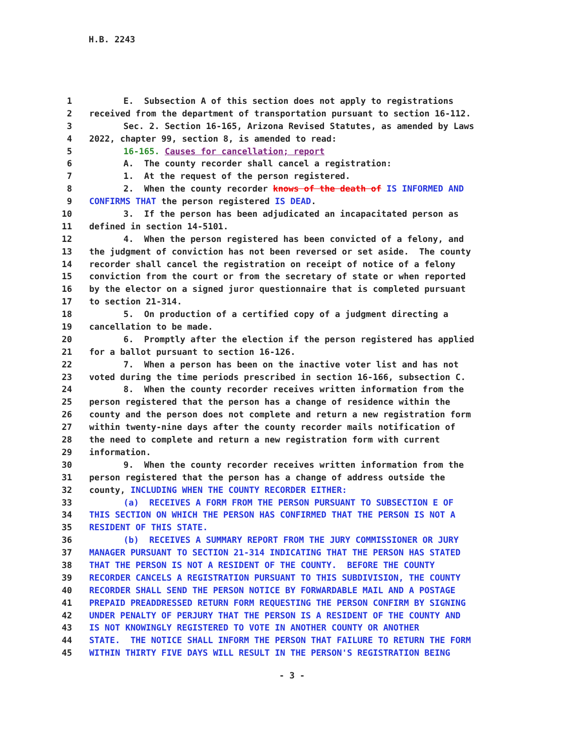H.B. 2243
1 E. Subsection A of this section does not apply to registrations
2 received from the department of transportation pursuant to section 16-112.
3 Sec. 2. Section 16-165, Arizona Revised Statutes, as amended by Laws
4 2022, chapter 99, section 8, is amended to read:
5 16-165. Causes for cancellation; report
6 A. The county recorder shall cancel a registration:
7 1. At the request of the person registered.
8 2. When the county recorder knows of the death of IS INFORMED AND
9 CONFIRMS THAT the person registered IS DEAD.
10 3. If the person has been adjudicated an incapacitated person as
11 defined in section 14-5101.
12 4. When the person registered has been convicted of a felony, and
13 the judgment of conviction has not been reversed or set aside. The county
14 recorder shall cancel the registration on receipt of notice of a felony
15 conviction from the court or from the secretary of state or when reported
16 by the elector on a signed juror questionnaire that is completed pursuant
17 to section 21-314.
18 5. On production of a certified copy of a judgment directing a
19 cancellation to be made.
20 6. Promptly after the election if the person registered has applied
21 for a ballot pursuant to section 16-126.
22 7. When a person has been on the inactive voter list and has not
23 voted during the time periods prescribed in section 16-166, subsection C.
24 8. When the county recorder receives written information from the
25 person registered that the person has a change of residence within the
26 county and the person does not complete and return a new registration form
27 within twenty-nine days after the county recorder mails notification of
28 the need to complete and return a new registration form with current
29 information.
30 9. When the county recorder receives written information from the
31 person registered that the person has a change of address outside the
32 county, INCLUDING WHEN THE COUNTY RECORDER EITHER:
33 (a) RECEIVES A FORM FROM THE PERSON PURSUANT TO SUBSECTION E OF
34 THIS SECTION ON WHICH THE PERSON HAS CONFIRMED THAT THE PERSON IS NOT A
35 RESIDENT OF THIS STATE.
36 (b) RECEIVES A SUMMARY REPORT FROM THE JURY COMMISSIONER OR JURY
37 MANAGER PURSUANT TO SECTION 21-314 INDICATING THAT THE PERSON HAS STATED
38 THAT THE PERSON IS NOT A RESIDENT OF THE COUNTY. BEFORE THE COUNTY
39 RECORDER CANCELS A REGISTRATION PURSUANT TO THIS SUBDIVISION, THE COUNTY
40 RECORDER SHALL SEND THE PERSON NOTICE BY FORWARDABLE MAIL AND A POSTAGE
41 PREPAID PREADDRESSED RETURN FORM REQUESTING THE PERSON CONFIRM BY SIGNING
42 UNDER PENALTY OF PERJURY THAT THE PERSON IS A RESIDENT OF THE COUNTY AND
43 IS NOT KNOWINGLY REGISTERED TO VOTE IN ANOTHER COUNTY OR ANOTHER
44 STATE. THE NOTICE SHALL INFORM THE PERSON THAT FAILURE TO RETURN THE FORM
45 WITHIN THIRTY FIVE DAYS WILL RESULT IN THE PERSON'S REGISTRATION BEING
- 3 -